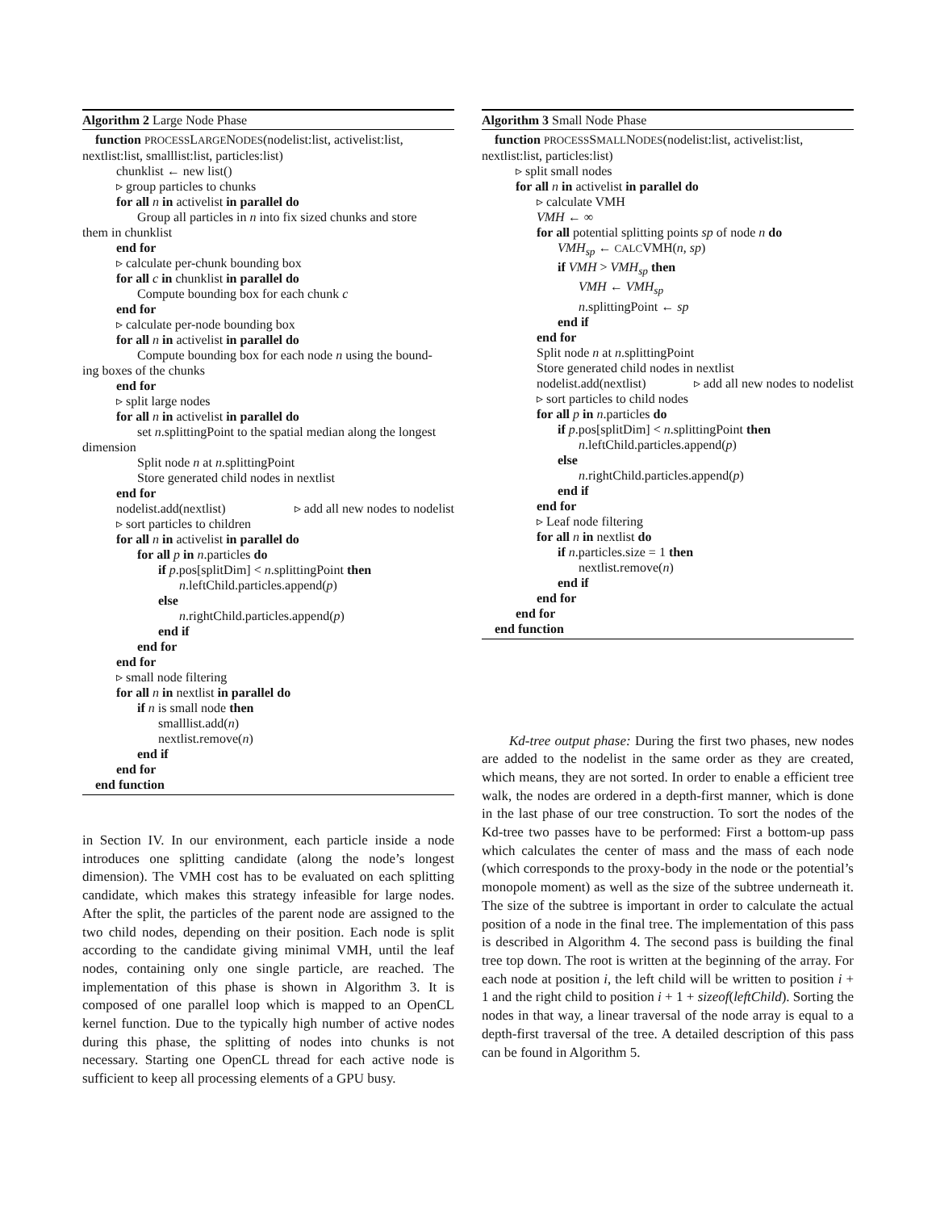Algorithm 2 Large Node Phase
function PROCESSLARGENODES(nodelist:list, activelist:list,
nextlist:list, smalllist:list, particles:list)
chunklist ← new list()
▹ group particles to chunks
for all n in activelist in parallel do
Group all particles in n into fix sized chunks and store
them in chunklist
end for
▹ calculate per-chunk bounding box
for all c in chunklist in parallel do
Compute bounding box for each chunk c
end for
▹ calculate per-node bounding box
for all n in activelist in parallel do
Compute bounding box for each node n using the bound-
ing boxes of the chunks
end for
▹ split large nodes
for all n in activelist in parallel do
set n.splittingPoint to the spatial median along the longest
dimension
Split node n at n.splittingPoint
Store generated child nodes in nextlist
end for
nodelist.add(nextlist) ▹ add all new nodes to nodelist
▹ sort particles to children
for all n in activelist in parallel do
for all p in n.particles do
if p.pos[splitDim] < n.splittingPoint then
n.leftChild.particles.append(p)
else
n.rightChild.particles.append(p)
end if
end for
end for
▹ small node filtering
for all n in nextlist in parallel do
if n is small node then
smalllist.add(n)
nextlist.remove(n)
end if
end for
end function
in Section IV. In our environment, each particle inside a node introduces one splitting candidate (along the node’s longest dimension). The VMH cost has to be evaluated on each splitting candidate, which makes this strategy infeasible for large nodes. After the split, the particles of the parent node are assigned to the two child nodes, depending on their position. Each node is split according to the candidate giving minimal VMH, until the leaf nodes, containing only one single particle, are reached. The implementation of this phase is shown in Algorithm 3. It is composed of one parallel loop which is mapped to an OpenCL kernel function. Due to the typically high number of active nodes during this phase, the splitting of nodes into chunks is not necessary. Starting one OpenCL thread for each active node is sufficient to keep all processing elements of a GPU busy.
Algorithm 3 Small Node Phase
function PROCESSSMALLNODES(nodelist:list, activelist:list,
nextlist:list, particles:list)
▹ split small nodes
for all n in activelist in parallel do
▹ calculate VMH
VMH ← ∞
for all potential splitting points sp of node n do
VMH<sub>sp</sub> ← CALCVMH(n, sp)
if VMH > VMH<sub>sp</sub> then
VMH ← VMH<sub>sp</sub>
n.splittingPoint ← sp
end if
end for
Split node n at n.splittingPoint
Store generated child nodes in nextlist
nodelist.add(nextlist) ▹ add all new nodes to nodelist
▹ sort particles to child nodes
for all p in n.particles do
if p.pos[splitDim] < n.splittingPoint then
n.leftChild.particles.append(p)
else
n.rightChild.particles.append(p)
end if
end for
▹ Leaf node filtering
for all n in nextlist do
if n.particles.size = 1 then
nextlist.remove(n)
end if
end for
end for
end function
  Kd-tree output phase: During the first two phases, new nodes are added to the nodelist in the same order as they are created, which means, they are not sorted. In order to enable a efficient tree walk, the nodes are ordered in a depth-first manner, which is done in the last phase of our tree construction. To sort the nodes of the Kd-tree two passes have to be performed: First a bottom-up pass which calculates the center of mass and the mass of each node (which corresponds to the proxy-body in the node or the potential’s monopole moment) as well as the size of the subtree underneath it. The size of the subtree is important in order to calculate the actual position of a node in the final tree. The implementation of this pass is described in Algorithm 4. The second pass is building the final tree top down. The root is written at the beginning of the array. For each node at position i, the left child will be written to position i + 1 and the right child to position i + 1 + sizeof(leftChild). Sorting the nodes in that way, a linear traversal of the node array is equal to a depth-first traversal of the tree. A detailed description of this pass can be found in Algorithm 5.